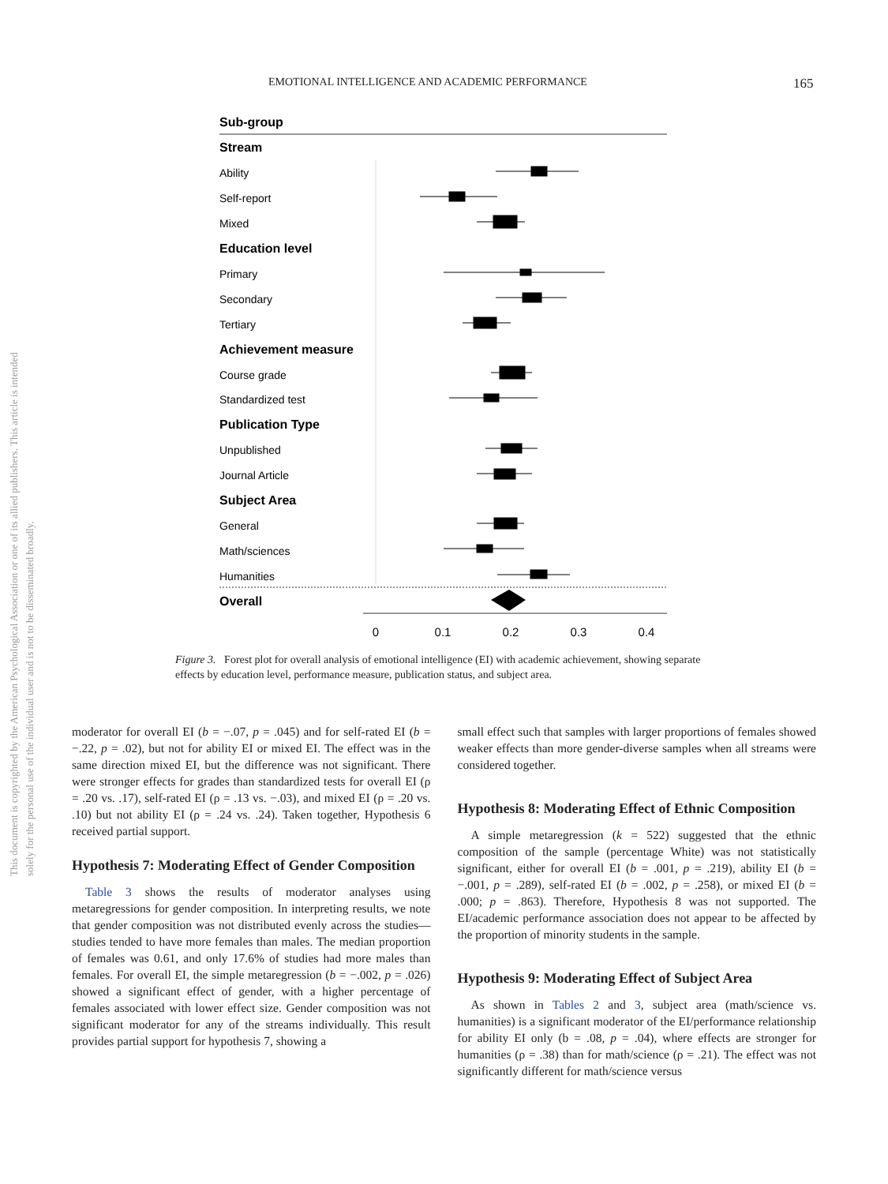EMOTIONAL INTELLIGENCE AND ACADEMIC PERFORMANCE 165
This document is copyrighted by the American Psychological Association or one of its allied publishers. This article is intended solely for the personal use of the individual user and is not to be disseminated broadly.
Sub-group
Stream
Ability
Self-report
Mixed
Education level
Primary
Secondary
Tertiary
Achievement measure
Course grade
Standardized test
Publication Type
Unpublished
Journal Article
Subject Area
General
Math/sciences
Humanities
Overall
0
0.1
0.2
0.3
0.4
Figure 3. Forest plot for overall analysis of emotional intelligence (EI) with academic achievement, showing separate effects by education level, performance measure, publication status, and subject area.
moderator for overall EI (b = −.07, p = .045) and for self-rated EI (b = −.22, p = .02), but not for ability EI or mixed EI. The effect was in the same direction mixed EI, but the difference was not significant. There were stronger effects for grades than standardized tests for overall EI (ρ = .20 vs. .17), self-rated EI (ρ = .13 vs. −.03), and mixed EI (ρ = .20 vs. .10) but not ability EI (ρ = .24 vs. .24). Taken together, Hypothesis 6 received partial support.
Hypothesis 7: Moderating Effect of Gender Composition
Table 3 shows the results of moderator analyses using metaregressions for gender composition. In interpreting results, we note that gender composition was not distributed evenly across the studies—studies tended to have more females than males. The median proportion of females was 0.61, and only 17.6% of studies had more males than females. For overall EI, the simple metaregression (b = −.002, p = .026) showed a significant effect of gender, with a higher percentage of females associated with lower effect size. Gender composition was not significant moderator for any of the streams individually. This result provides partial support for hypothesis 7, showing a
small effect such that samples with larger proportions of females showed weaker effects than more gender-diverse samples when all streams were considered together.
Hypothesis 8: Moderating Effect of Ethnic Composition
A simple metaregression (k = 522) suggested that the ethnic composition of the sample (percentage White) was not statistically significant, either for overall EI (b = .001, p = .219), ability EI (b = −.001, p = .289), self-rated EI (b = .002, p = .258), or mixed EI (b = .000; p = .863). Therefore, Hypothesis 8 was not supported. The EI/academic performance association does not appear to be affected by the proportion of minority students in the sample.
Hypothesis 9: Moderating Effect of Subject Area
As shown in Tables 2 and 3, subject area (math/science vs. humanities) is a significant moderator of the EI/performance relationship for ability EI only (b = .08, p = .04), where effects are stronger for humanities (ρ = .38) than for math/science (ρ = .21). The effect was not significantly different for math/science versus